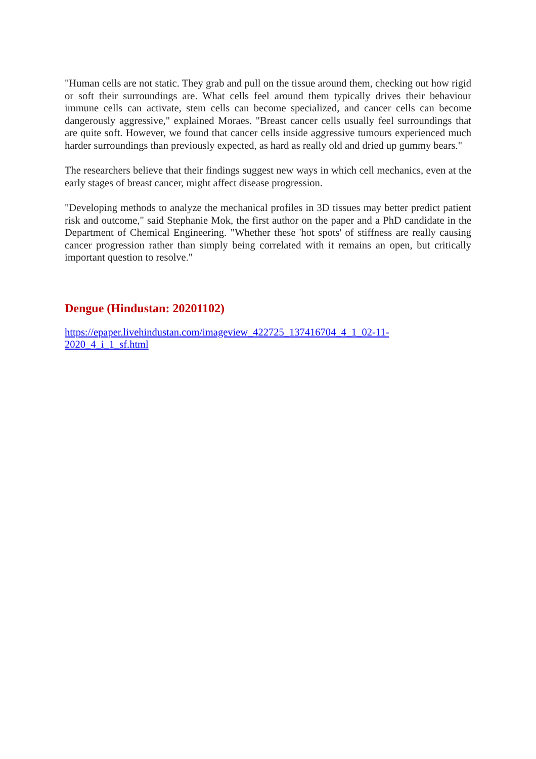"Human cells are not static. They grab and pull on the tissue around them, checking out how rigid or soft their surroundings are. What cells feel around them typically drives their behaviour immune cells can activate, stem cells can become specialized, and cancer cells can become dangerously aggressive," explained Moraes. "Breast cancer cells usually feel surroundings that are quite soft. However, we found that cancer cells inside aggressive tumours experienced much harder surroundings than previously expected, as hard as really old and dried up gummy bears."
The researchers believe that their findings suggest new ways in which cell mechanics, even at the early stages of breast cancer, might affect disease progression.
"Developing methods to analyze the mechanical profiles in 3D tissues may better predict patient risk and outcome," said Stephanie Mok, the first author on the paper and a PhD candidate in the Department of Chemical Engineering. "Whether these 'hot spots' of stiffness are really causing cancer progression rather than simply being correlated with it remains an open, but critically important question to resolve."
Dengue (Hindustan: 20201102)
https://epaper.livehindustan.com/imageview_422725_137416704_4_1_02-11-
2020_4_i_1_sf.html